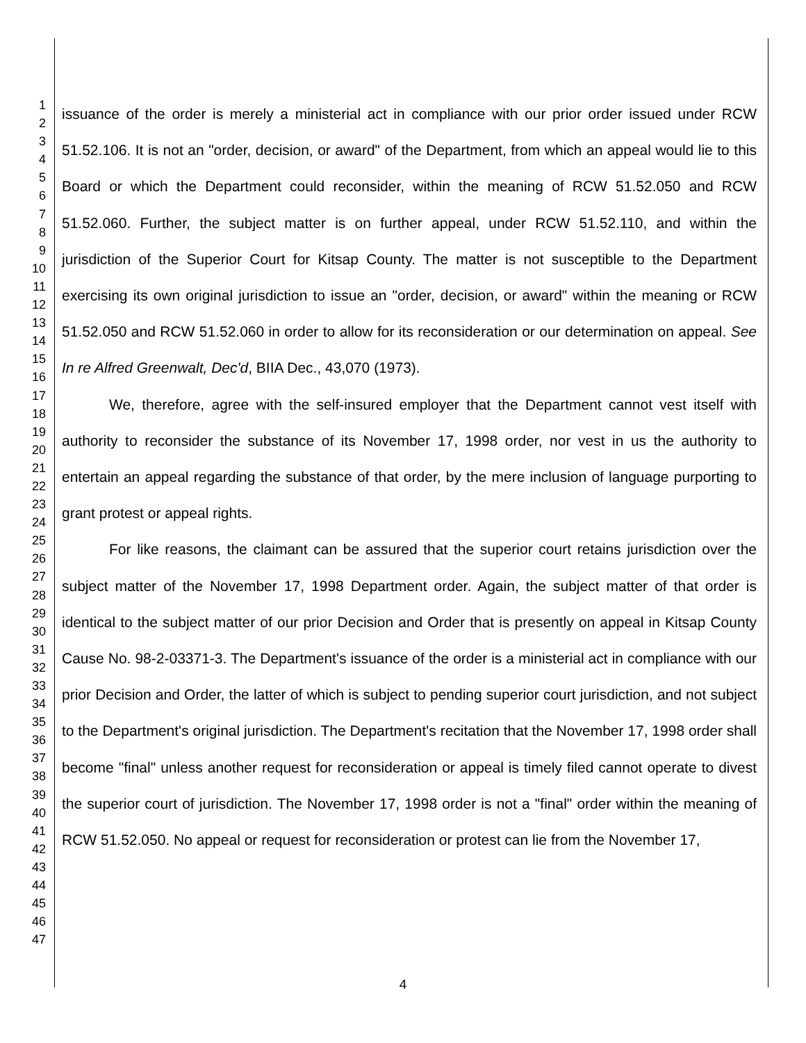1
2
3
4
5
6
7
8
9
10
11
12
13
14
15
16
17
18
19
20
21
22
23
24
25
26
27
28
29
30
31
32
33
34
35
36
37
38
39
40
41
42
43
44
45
46
47
issuance of the order is merely a ministerial act in compliance with our prior order issued under RCW 51.52.106. It is not an "order, decision, or award" of the Department, from which an appeal would lie to this Board or which the Department could reconsider, within the meaning of RCW 51.52.050 and RCW 51.52.060. Further, the subject matter is on further appeal, under RCW 51.52.110, and within the jurisdiction of the Superior Court for Kitsap County. The matter is not susceptible to the Department exercising its own original jurisdiction to issue an "order, decision, or award" within the meaning or RCW 51.52.050 and RCW 51.52.060 in order to allow for its reconsideration or our determination on appeal. See In re Alfred Greenwalt, Dec'd, BIIA Dec., 43,070 (1973).
We, therefore, agree with the self-insured employer that the Department cannot vest itself with authority to reconsider the substance of its November 17, 1998 order, nor vest in us the authority to entertain an appeal regarding the substance of that order, by the mere inclusion of language purporting to grant protest or appeal rights.
For like reasons, the claimant can be assured that the superior court retains jurisdiction over the subject matter of the November 17, 1998 Department order. Again, the subject matter of that order is identical to the subject matter of our prior Decision and Order that is presently on appeal in Kitsap County Cause No. 98-2-03371-3. The Department's issuance of the order is a ministerial act in compliance with our prior Decision and Order, the latter of which is subject to pending superior court jurisdiction, and not subject to the Department's original jurisdiction. The Department's recitation that the November 17, 1998 order shall become "final" unless another request for reconsideration or appeal is timely filed cannot operate to divest the superior court of jurisdiction. The November 17, 1998 order is not a "final" order within the meaning of RCW 51.52.050. No appeal or request for reconsideration or protest can lie from the November 17,
4